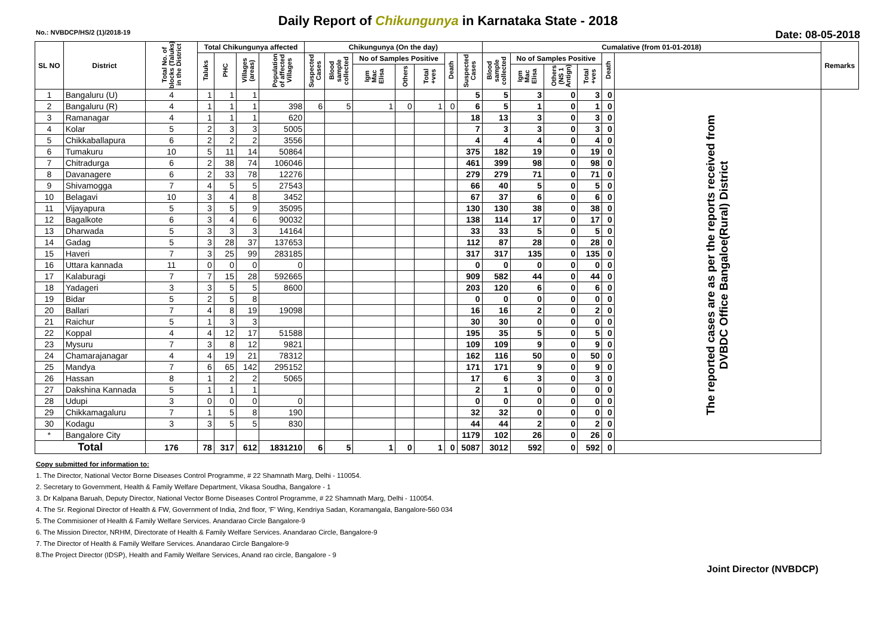Daily Report of Chikungunya in Karnataka State - 2018
No.: NVBDCP/HS/2 (1)/2018-19 Date: 08-05-2018
| SL NO | District | Total No. of blocks (Taluks) in the District | Total Chikungunya affected | | | | Chikungunya (On the day) | | | | | | | Cumalative (from 01-01-2018) | | | | | | Remarks |
| --- | --- | --- | --- | --- | --- | --- | --- | --- | --- | --- | --- | --- | --- | --- | --- | --- | --- | --- | --- | --- |
| | | | Taluks | PHC | Villages (areas) | Population of affected Villages | Suspected Cases | Blood sample collected | No of Samples Positive | | | Death | Suspected Cases | Blood sample collected | No of Samples Positive | | | Death | | |
| | | | | | | | | | Igm Mac Elisa | Others | Total +ves | | | | Igm Mac Elisa | Others (NS 1 Antign) | Total +ves | | | |
| 1 | Bangaluru (U) | 4 | 1 | 1 | 1 | | | | | | | | 5 | 5 | 3 | 0 | 3 | 0 | The reported cases are as per the reports received from DVBDC Office Bangaloe(Rural) District | |
| 2 | Bangaluru (R) | 4 | 1 | 1 | 1 | 398 | 6 | 5 | 1 | 0 | 1 | 0 | 6 | 5 | 1 | 0 | 1 | 0 | | |
| 3 | Ramanagar | 4 | 1 | 1 | 1 | 620 | | | | | | | 18 | 13 | 3 | 0 | 3 | 0 | | |
| 4 | Kolar | 5 | 2 | 3 | 3 | 5005 | | | | | | | 7 | 3 | 3 | 0 | 3 | 0 | | |
| 5 | Chikkaballapura | 6 | 2 | 2 | 2 | 3556 | | | | | | | 4 | 4 | 4 | 0 | 4 | 0 | | |
| 6 | Tumakuru | 10 | 5 | 11 | 14 | 50864 | | | | | | | 375 | 182 | 19 | 0 | 19 | 0 | | |
| 7 | Chitradurga | 6 | 2 | 38 | 74 | 106046 | | | | | | | 461 | 399 | 98 | 0 | 98 | 0 | | |
| 8 | Davanagere | 6 | 2 | 33 | 78 | 12276 | | | | | | | 279 | 279 | 71 | 0 | 71 | 0 | | |
| 9 | Shivamogga | 7 | 4 | 5 | 5 | 27543 | | | | | | | 66 | 40 | 5 | 0 | 5 | 0 | | |
| 10 | Belagavi | 10 | 3 | 4 | 8 | 3452 | | | | | | | 67 | 37 | 6 | 0 | 6 | 0 | | |
| 11 | Vijayapura | 5 | 3 | 5 | 9 | 35095 | | | | | | | 130 | 130 | 38 | 0 | 38 | 0 | | |
| 12 | Bagalkote | 6 | 3 | 4 | 6 | 90032 | | | | | | | 138 | 114 | 17 | 0 | 17 | 0 | | |
| 13 | Dharwada | 5 | 3 | 3 | 3 | 14164 | | | | | | | 33 | 33 | 5 | 0 | 5 | 0 | | |
| 14 | Gadag | 5 | 3 | 28 | 37 | 137653 | | | | | | | 112 | 87 | 28 | 0 | 28 | 0 | | |
| 15 | Haveri | 7 | 3 | 25 | 99 | 283185 | | | | | | | 317 | 317 | 135 | 0 | 135 | 0 | | |
| 16 | Uttara kannada | 11 | 0 | 0 | 0 | 0 | | | | | | | 0 | 0 | 0 | 0 | 0 | 0 | | |
| 17 | Kalaburagi | 7 | 7 | 15 | 28 | 592665 | | | | | | | 909 | 582 | 44 | 0 | 44 | 0 | | |
| 18 | Yadageri | 3 | 3 | 5 | 5 | 8600 | | | | | | | 203 | 120 | 6 | 0 | 6 | 0 | | |
| 19 | Bidar | 5 | 2 | 5 | 8 | | | | | | | | 0 | 0 | 0 | 0 | 0 | 0 | | |
| 20 | Ballari | 7 | 4 | 8 | 19 | 19098 | | | | | | | 16 | 16 | 2 | 0 | 2 | 0 | | |
| 21 | Raichur | 5 | 1 | 3 | 3 | | | | | | | | 30 | 30 | 0 | 0 | 0 | 0 | | |
| 22 | Koppal | 4 | 4 | 12 | 17 | 51588 | | | | | | | 195 | 35 | 5 | 0 | 5 | 0 | | |
| 23 | Mysuru | 7 | 3 | 8 | 12 | 9821 | | | | | | | 109 | 109 | 9 | 0 | 9 | 0 | | |
| 24 | Chamarajanagar | 4 | 4 | 19 | 21 | 78312 | | | | | | | 162 | 116 | 50 | 0 | 50 | 0 | | |
| 25 | Mandya | 7 | 6 | 65 | 142 | 295152 | | | | | | | 171 | 171 | 9 | 0 | 9 | 0 | | |
| 26 | Hassan | 8 | 1 | 2 | 2 | 5065 | | | | | | | 17 | 6 | 3 | 0 | 3 | 0 | | |
| 27 | Dakshina Kannada | 5 | 1 | 1 | 1 | | | | | | | | 2 | 1 | 0 | 0 | 0 | 0 | | |
| 28 | Udupi | 3 | 0 | 0 | 0 | 0 | | | | | | | 0 | 0 | 0 | 0 | 0 | 0 | | |
| 29 | Chikkamagaluru | 7 | 1 | 5 | 8 | 190 | | | | | | | 32 | 32 | 0 | 0 | 0 | 0 | | |
| 30 | Kodagu | 3 | 3 | 5 | 5 | 830 | | | | | | | 44 | 44 | 2 | 0 | 2 | 0 | | |
| * | Bangalore City | | | | | | | | | | | | 1179 | 102 | 26 | 0 | 26 | 0 | | |
| Total | | 176 | 78 | 317 | 612 | 1831210 | 6 | 5 | 1 | 0 | 1 | 0 | 5087 | 3012 | 592 | 0 | 592 | 0 | | |
Copy submitted for information to:
1. The Director, National Vector Borne Diseases Control Programme, # 22 Shamnath Marg, Delhi - 110054.
2. Secretary to Government, Health & Family Welfare Department, Vikasa Soudha, Bangalore - 1
3. Dr Kalpana Baruah, Deputy Director, National Vector Borne Diseases Control Programme, # 22 Shamnath Marg, Delhi - 110054.
4. The Sr. Regional Director of Health & FW, Government of India, 2nd floor, 'F' Wing, Kendriya Sadan, Koramangala, Bangalore-560 034
5. The Commisioner of Health & Family Welfare Services. Anandarao Circle Bangalore-9
6. The Mission Director, NRHM, Directorate of Health & Family Welfare Services. Anandarao Circle, Bangalore-9
7. The Director of Health & Family Welfare Services. Anandarao Circle Bangalore-9
8.The Project Director (IDSP), Health and Family Welfare Services, Anand rao circle, Bangalore - 9
Joint Director (NVBDCP)